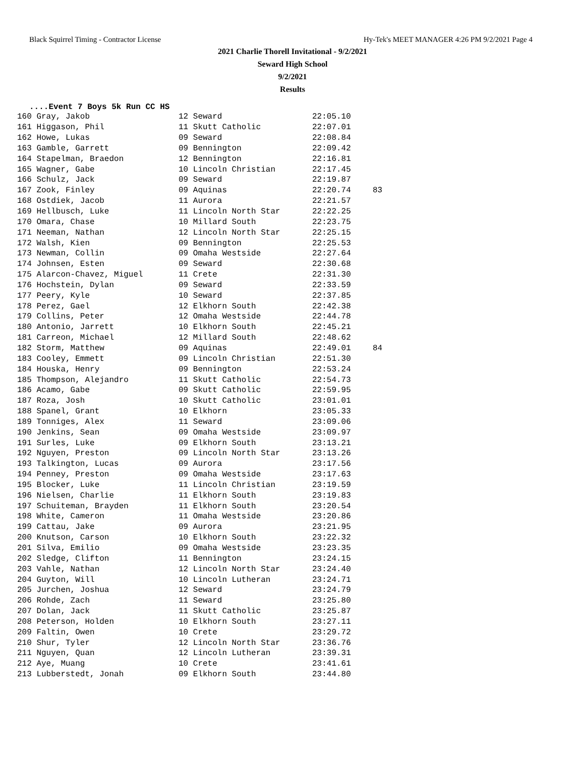Black Squirrel Timing - Contractor License Hy-Tek's MEET MANAGER 4:26 PM 9/2/2021 Page 4
2021 Charlie Thorell Invitational - 9/2/2021
Seward High School
9/2/2021
Results
....Event 7 Boys 5k Run CC HS
| 160 Gray, Jakob | 12 Seward | 22:05.10 | |
| 161 Higgason, Phil | 11 Skutt Catholic | 22:07.01 | |
| 162 Howe, Lukas | 09 Seward | 22:08.84 | |
| 163 Gamble, Garrett | 09 Bennington | 22:09.42 | |
| 164 Stapelman, Braedon | 12 Bennington | 22:16.81 | |
| 165 Wagner, Gabe | 10 Lincoln Christian | 22:17.45 | |
| 166 Schulz, Jack | 09 Seward | 22:19.87 | |
| 167 Zook, Finley | 09 Aquinas | 22:20.74 | 83 |
| 168 Ostdiek, Jacob | 11 Aurora | 22:21.57 | |
| 169 Hellbusch, Luke | 11 Lincoln North Star | 22:22.25 | |
| 170 Omara, Chase | 10 Millard South | 22:23.75 | |
| 171 Neeman, Nathan | 12 Lincoln North Star | 22:25.15 | |
| 172 Walsh, Kien | 09 Bennington | 22:25.53 | |
| 173 Newman, Collin | 09 Omaha Westside | 22:27.64 | |
| 174 Johnsen, Esten | 09 Seward | 22:30.68 | |
| 175 Alarcon-Chavez, Miguel | 11 Crete | 22:31.30 | |
| 176 Hochstein, Dylan | 09 Seward | 22:33.59 | |
| 177 Peery, Kyle | 10 Seward | 22:37.85 | |
| 178 Perez, Gael | 12 Elkhorn South | 22:42.38 | |
| 179 Collins, Peter | 12 Omaha Westside | 22:44.78 | |
| 180 Antonio, Jarrett | 10 Elkhorn South | 22:45.21 | |
| 181 Carreon, Michael | 12 Millard South | 22:48.62 | |
| 182 Storm, Matthew | 09 Aquinas | 22:49.01 | 84 |
| 183 Cooley, Emmett | 09 Lincoln Christian | 22:51.30 | |
| 184 Houska, Henry | 09 Bennington | 22:53.24 | |
| 185 Thompson, Alejandro | 11 Skutt Catholic | 22:54.73 | |
| 186 Acamo, Gabe | 09 Skutt Catholic | 22:59.95 | |
| 187 Roza, Josh | 10 Skutt Catholic | 23:01.01 | |
| 188 Spanel, Grant | 10 Elkhorn | 23:05.33 | |
| 189 Tonniges, Alex | 11 Seward | 23:09.06 | |
| 190 Jenkins, Sean | 09 Omaha Westside | 23:09.97 | |
| 191 Surles, Luke | 09 Elkhorn South | 23:13.21 | |
| 192 Nguyen, Preston | 09 Lincoln North Star | 23:13.26 | |
| 193 Talkington, Lucas | 09 Aurora | 23:17.56 | |
| 194 Penney, Preston | 09 Omaha Westside | 23:17.63 | |
| 195 Blocker, Luke | 11 Lincoln Christian | 23:19.59 | |
| 196 Nielsen, Charlie | 11 Elkhorn South | 23:19.83 | |
| 197 Schuiteman, Brayden | 11 Elkhorn South | 23:20.54 | |
| 198 White, Cameron | 11 Omaha Westside | 23:20.86 | |
| 199 Cattau, Jake | 09 Aurora | 23:21.95 | |
| 200 Knutson, Carson | 10 Elkhorn South | 23:22.32 | |
| 201 Silva, Emilio | 09 Omaha Westside | 23:23.35 | |
| 202 Sledge, Clifton | 11 Bennington | 23:24.15 | |
| 203 Vahle, Nathan | 12 Lincoln North Star | 23:24.40 | |
| 204 Guyton, Will | 10 Lincoln Lutheran | 23:24.71 | |
| 205 Jurchen, Joshua | 12 Seward | 23:24.79 | |
| 206 Rohde, Zach | 11 Seward | 23:25.80 | |
| 207 Dolan, Jack | 11 Skutt Catholic | 23:25.87 | |
| 208 Peterson, Holden | 10 Elkhorn South | 23:27.11 | |
| 209 Faltin, Owen | 10 Crete | 23:29.72 | |
| 210 Shur, Tyler | 12 Lincoln North Star | 23:36.76 | |
| 211 Nguyen, Quan | 12 Lincoln Lutheran | 23:39.31 | |
| 212 Aye, Muang | 10 Crete | 23:41.61 | |
| 213 Lubberstedt, Jonah | 09 Elkhorn South | 23:44.80 | |